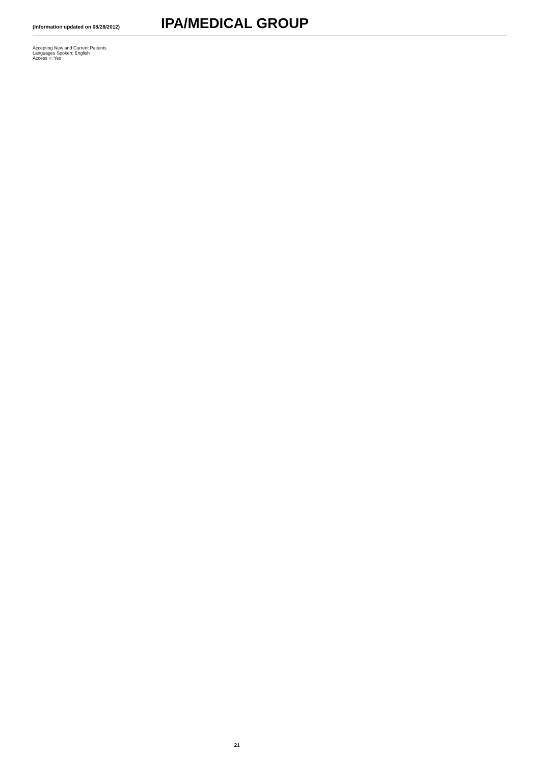(Information updated on 08/28/2012)
IPA/MEDICAL GROUP
Accepting New and Current Patients
Languages Spoken: English
Access +: Yes
21